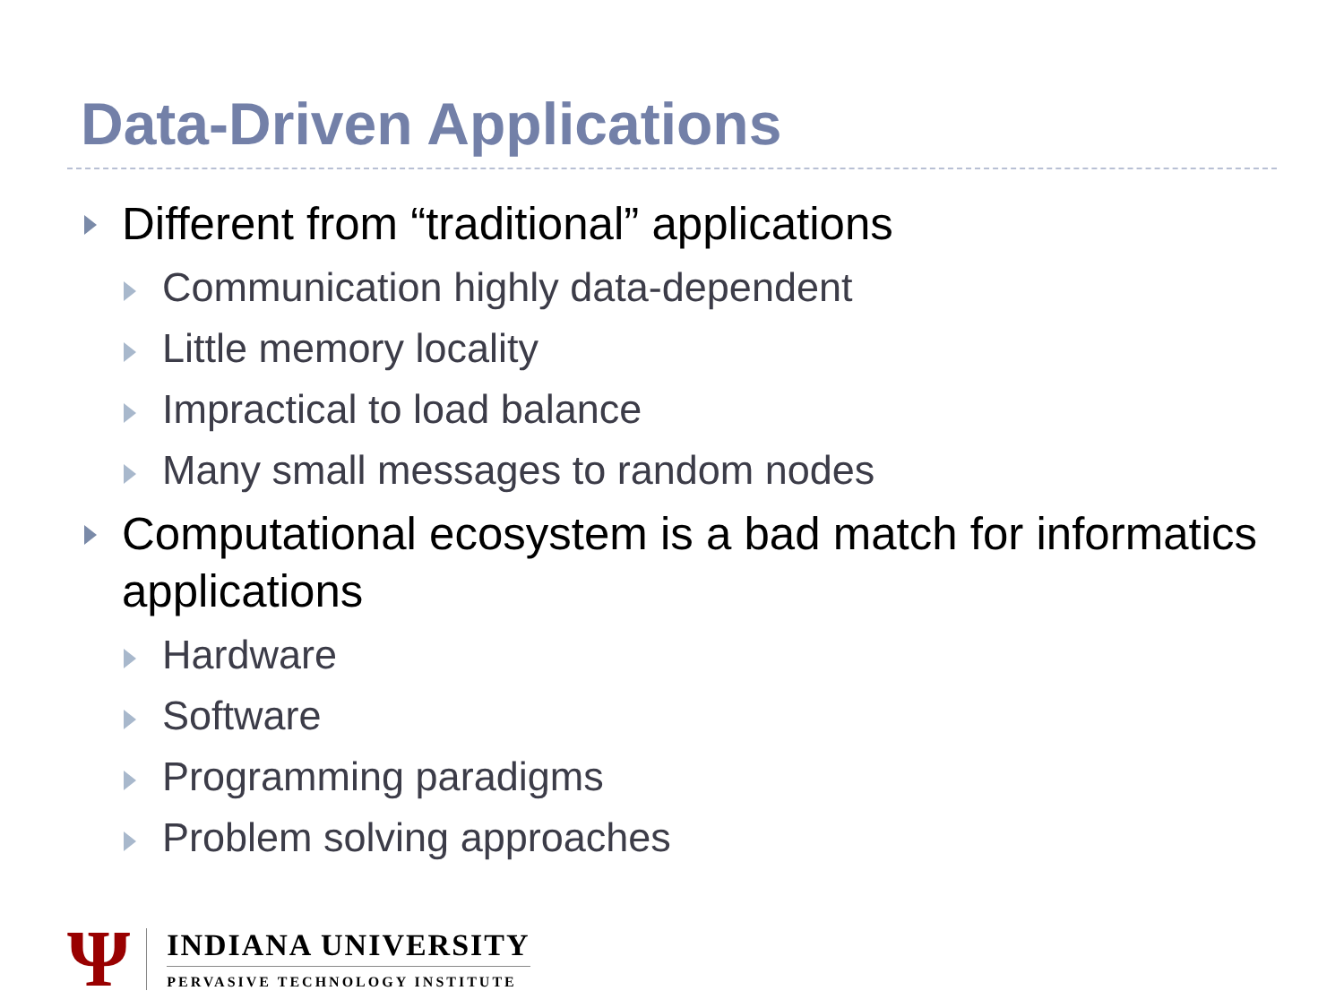Data-Driven Applications
Different from “traditional” applications
Communication highly data-dependent
Little memory locality
Impractical to load balance
Many small messages to random nodes
Computational ecosystem is a bad match for informatics applications
Hardware
Software
Programming paradigms
Problem solving approaches
Ψ
INDIANA UNIVERSITY
PERVASIVE TECHNOLOGY INSTITUTE